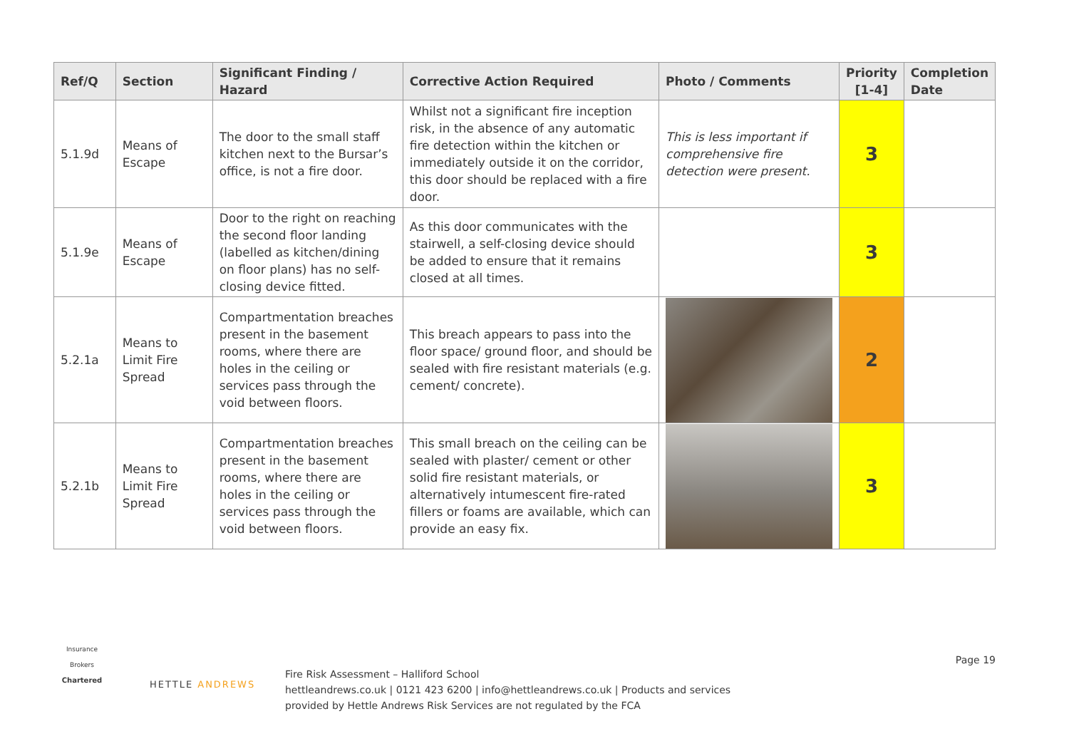| Ref/Q | Section | Significant Finding / Hazard | Corrective Action Required | Photo / Comments | Priority [1-4] | Completion Date |
| --- | --- | --- | --- | --- | --- | --- |
| 5.1.9d | Means of Escape | The door to the small staff kitchen next to the Bursar’s office, is not a fire door. | Whilst not a significant fire inception risk, in the absence of any automatic fire detection within the kitchen or immediately outside it on the corridor, this door should be replaced with a fire door. | This is less important if comprehensive fire detection were present. | 3 | |
| 5.1.9e | Means of Escape | Door to the right on reaching the second floor landing (labelled as kitchen/dining on floor plans) has no self-closing device fitted. | As this door communicates with the stairwell, a self-closing device should be added to ensure that it remains closed at all times. | | 3 | |
| 5.2.1a | Means to Limit Fire Spread | Compartmentation breaches present in the basement rooms, where there are holes in the ceiling or services pass through the void between floors. | This breach appears to pass into the floor space/ ground floor, and should be sealed with fire resistant materials (e.g. cement/ concrete). | | 2 | |
| 5.2.1b | Means to Limit Fire Spread | Compartmentation breaches present in the basement rooms, where there are holes in the ceiling or services pass through the void between floors. | This small breach on the ceiling can be sealed with plaster/ cement or other solid fire resistant materials, or alternatively intumescent fire-rated fillers or foams are available, which can provide an easy fix. | | 3 | |
Insurance Brokers
Chartered
HETTLE ANDREWS
Fire Risk Assessment – Halliford School
hettleandrews.co.uk | 0121 423 6200 | info@hettleandrews.co.uk | Products and services
provided by Hettle Andrews Risk Services are not regulated by the FCA
Page 19